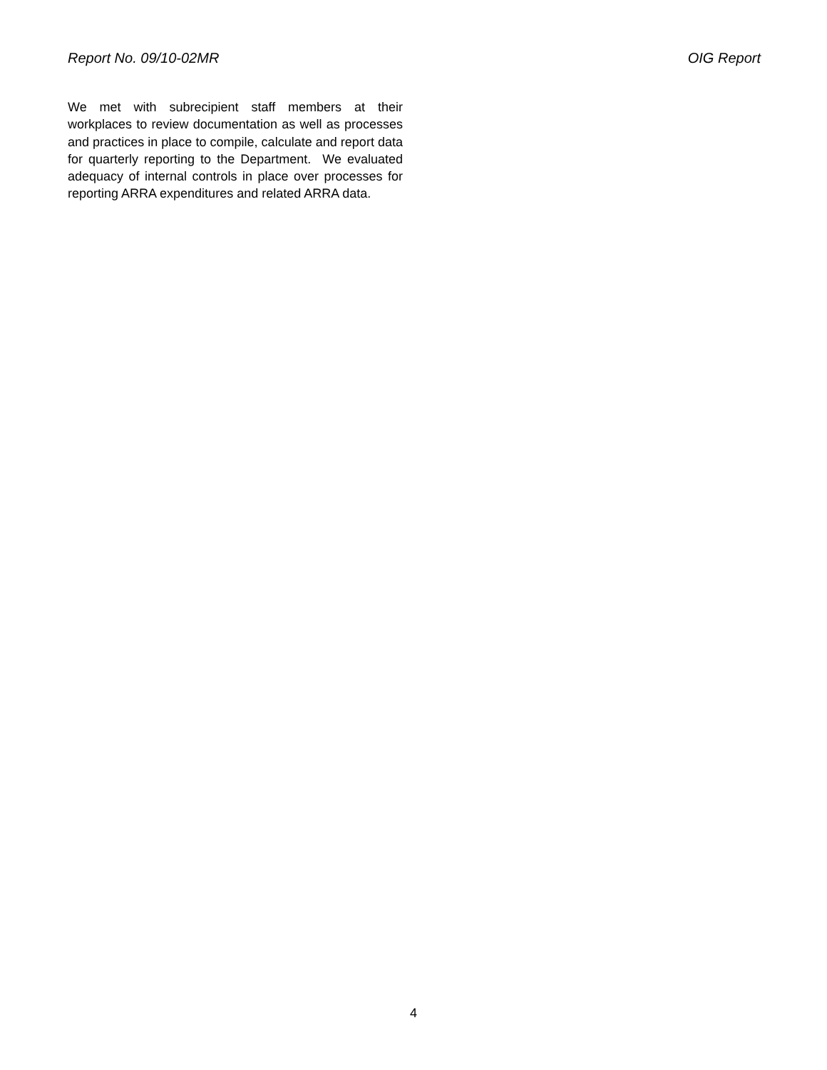Report No. 09/10-02MR OIG Report
We met with subrecipient staff members at their workplaces to review documentation as well as processes and practices in place to compile, calculate and report data for quarterly reporting to the Department. We evaluated adequacy of internal controls in place over processes for reporting ARRA expenditures and related ARRA data.
4